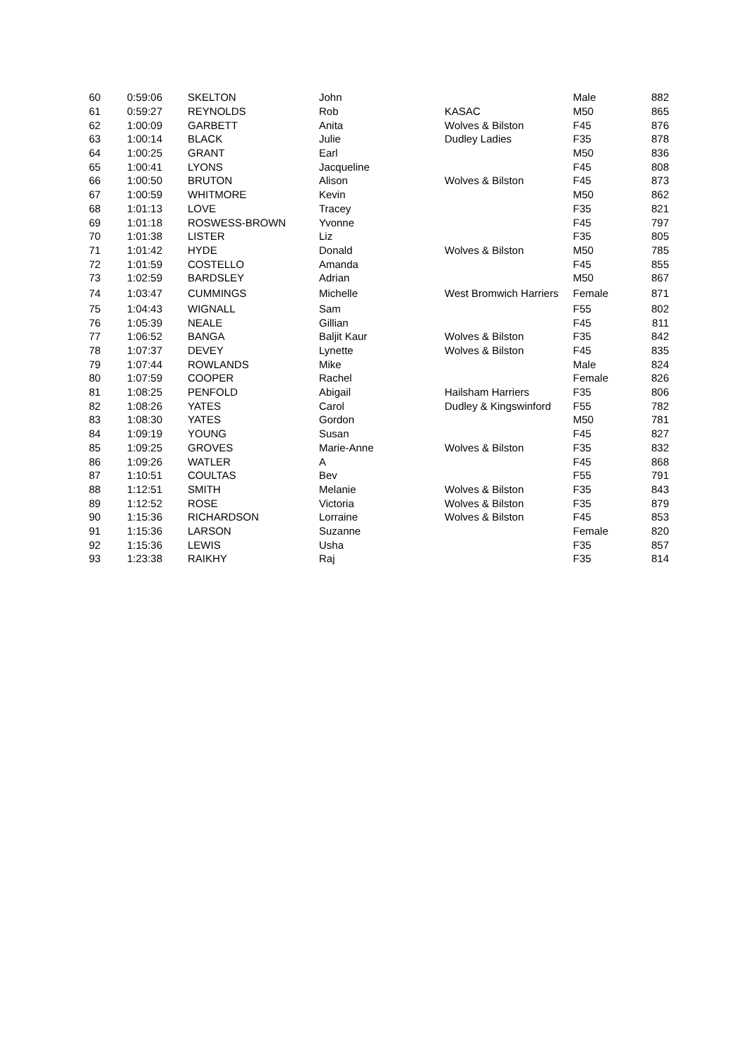| 60 | 0:59:06 | SKELTON | John | | Male | 882 |
| 61 | 0:59:27 | REYNOLDS | Rob | KASAC | M50 | 865 |
| 62 | 1:00:09 | GARBETT | Anita | Wolves & Bilston | F45 | 876 |
| 63 | 1:00:14 | BLACK | Julie | Dudley Ladies | F35 | 878 |
| 64 | 1:00:25 | GRANT | Earl | | M50 | 836 |
| 65 | 1:00:41 | LYONS | Jacqueline | | F45 | 808 |
| 66 | 1:00:50 | BRUTON | Alison | Wolves & Bilston | F45 | 873 |
| 67 | 1:00:59 | WHITMORE | Kevin | | M50 | 862 |
| 68 | 1:01:13 | LOVE | Tracey | | F35 | 821 |
| 69 | 1:01:18 | ROSWESS-BROWN | Yvonne | | F45 | 797 |
| 70 | 1:01:38 | LISTER | Liz | | F35 | 805 |
| 71 | 1:01:42 | HYDE | Donald | Wolves & Bilston | M50 | 785 |
| 72 | 1:01:59 | COSTELLO | Amanda | | F45 | 855 |
| 73 | 1:02:59 | BARDSLEY | Adrian | | M50 | 867 |
| 74 | 1:03:47 | CUMMINGS | Michelle | West Bromwich Harriers | Female | 871 |
| 75 | 1:04:43 | WIGNALL | Sam | | F55 | 802 |
| 76 | 1:05:39 | NEALE | Gillian | | F45 | 811 |
| 77 | 1:06:52 | BANGA | Baljit Kaur | Wolves & Bilston | F35 | 842 |
| 78 | 1:07:37 | DEVEY | Lynette | Wolves & Bilston | F45 | 835 |
| 79 | 1:07:44 | ROWLANDS | Mike | | Male | 824 |
| 80 | 1:07:59 | COOPER | Rachel | | Female | 826 |
| 81 | 1:08:25 | PENFOLD | Abigail | Hailsham Harriers | F35 | 806 |
| 82 | 1:08:26 | YATES | Carol | Dudley & Kingswinford | F55 | 782 |
| 83 | 1:08:30 | YATES | Gordon | | M50 | 781 |
| 84 | 1:09:19 | YOUNG | Susan | | F45 | 827 |
| 85 | 1:09:25 | GROVES | Marie-Anne | Wolves & Bilston | F35 | 832 |
| 86 | 1:09:26 | WATLER | A | | F45 | 868 |
| 87 | 1:10:51 | COULTAS | Bev | | F55 | 791 |
| 88 | 1:12:51 | SMITH | Melanie | Wolves & Bilston | F35 | 843 |
| 89 | 1:12:52 | ROSE | Victoria | Wolves & Bilston | F35 | 879 |
| 90 | 1:15:36 | RICHARDSON | Lorraine | Wolves & Bilston | F45 | 853 |
| 91 | 1:15:36 | LARSON | Suzanne | | Female | 820 |
| 92 | 1:15:36 | LEWIS | Usha | | F35 | 857 |
| 93 | 1:23:38 | RAIKHY | Raj | | F35 | 814 |